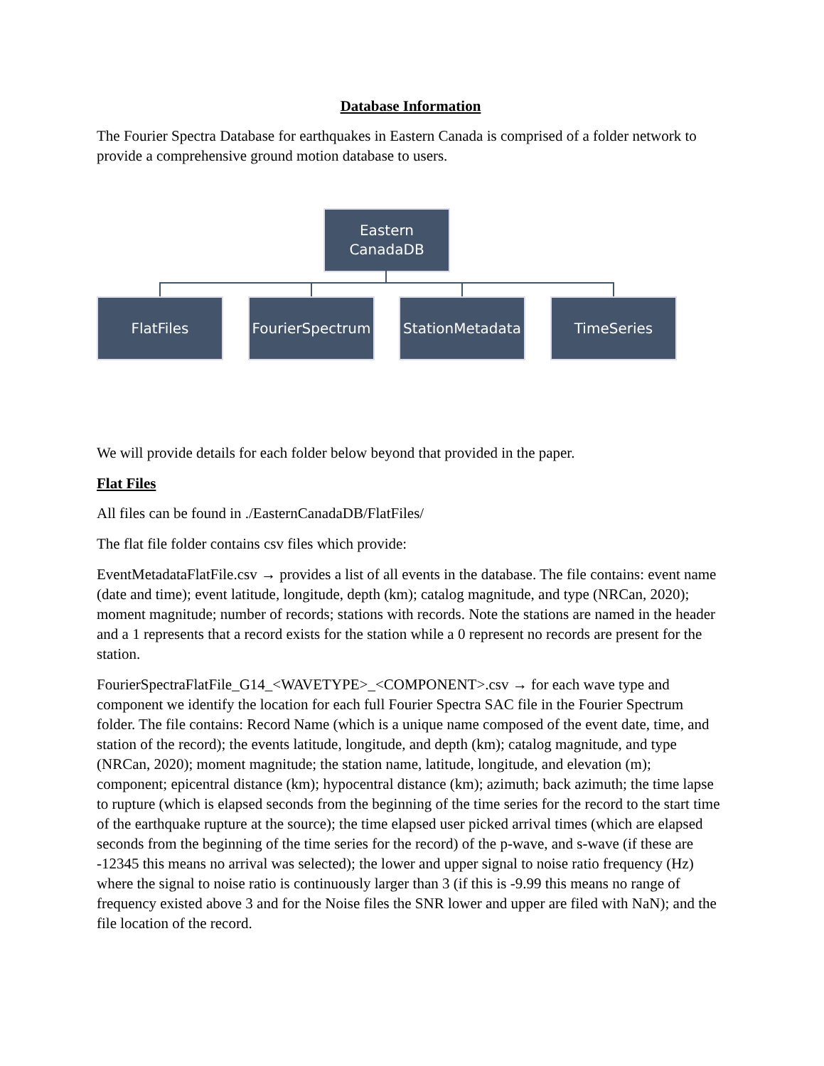Database Information
The Fourier Spectra Database for earthquakes in Eastern Canada is comprised of a folder network to provide a comprehensive ground motion database to users.
Eastern
CanadaDB
FlatFiles
FourierSpectrum
StationMetadata
TimeSeries
We will provide details for each folder below beyond that provided in the paper.
Flat Files
All files can be found in ./EasternCanadaDB/FlatFiles/
The flat file folder contains csv files which provide:
EventMetadataFlatFile.csv → provides a list of all events in the database. The file contains: event name (date and time); event latitude, longitude, depth (km); catalog magnitude, and type (NRCan, 2020); moment magnitude; number of records; stations with records. Note the stations are named in the header and a 1 represents that a record exists for the station while a 0 represent no records are present for the station.
FourierSpectraFlatFile_G14_<WAVETYPE>_<COMPONENT>.csv → for each wave type and component we identify the location for each full Fourier Spectra SAC file in the Fourier Spectrum folder. The file contains: Record Name (which is a unique name composed of the event date, time, and station of the record); the events latitude, longitude, and depth (km); catalog magnitude, and type (NRCan, 2020); moment magnitude; the station name, latitude, longitude, and elevation (m); component; epicentral distance (km); hypocentral distance (km); azimuth; back azimuth; the time lapse to rupture (which is elapsed seconds from the beginning of the time series for the record to the start time of the earthquake rupture at the source); the time elapsed user picked arrival times (which are elapsed seconds from the beginning of the time series for the record) of the p-wave, and s-wave (if these are -12345 this means no arrival was selected); the lower and upper signal to noise ratio frequency (Hz) where the signal to noise ratio is continuously larger than 3 (if this is -9.99 this means no range of frequency existed above 3 and for the Noise files the SNR lower and upper are filed with NaN); and the file location of the record.